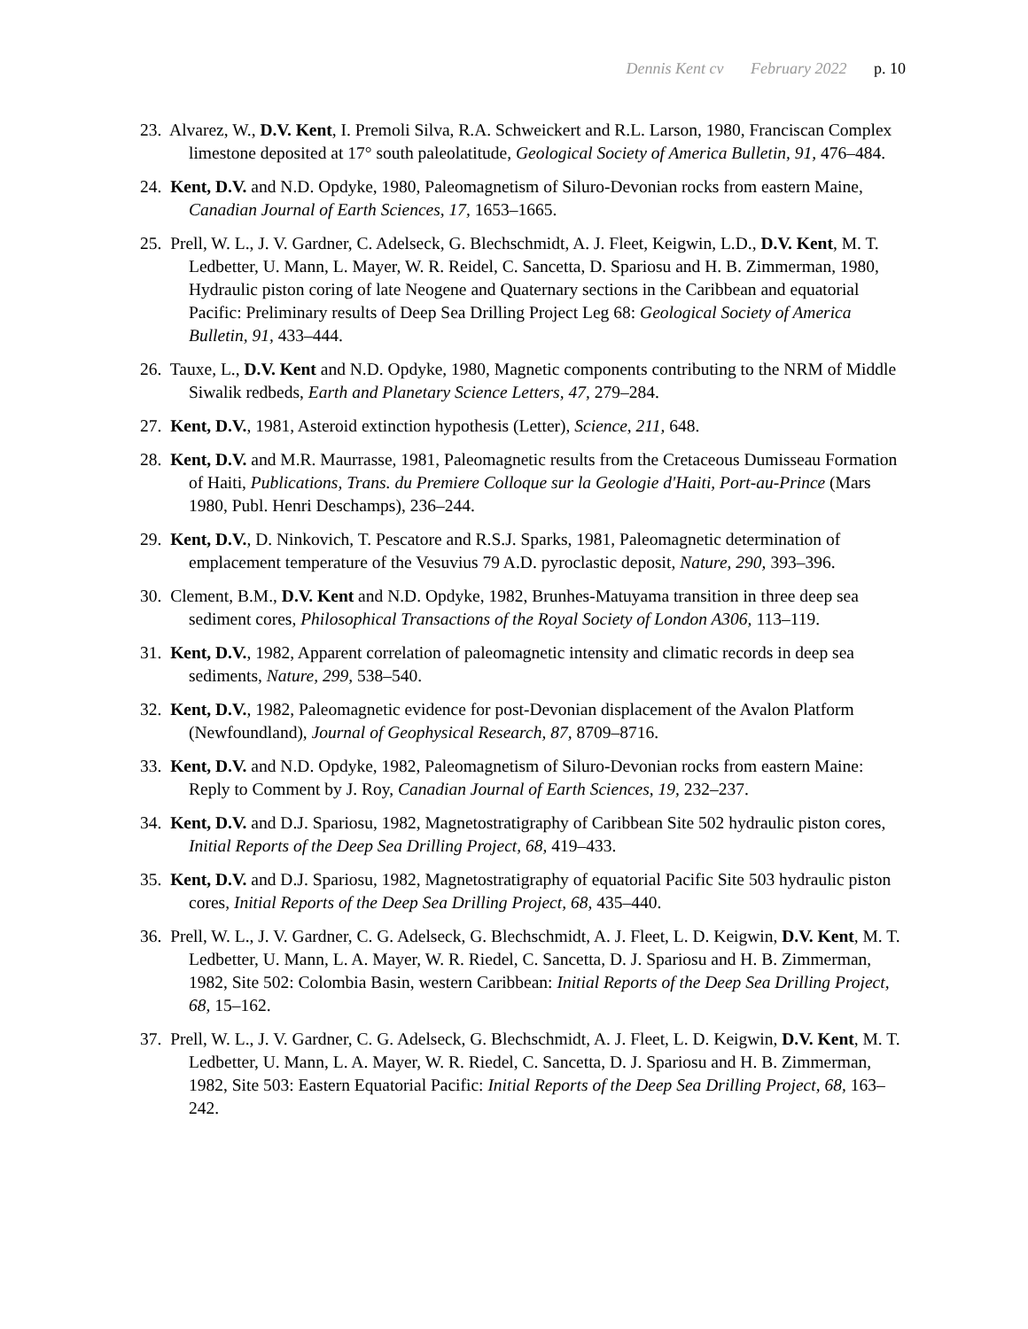Dennis Kent cv February 2022 p. 10
23. Alvarez, W., D.V. Kent, I. Premoli Silva, R.A. Schweickert and R.L. Larson, 1980, Franciscan Complex limestone deposited at 17° south paleolatitude, Geological Society of America Bulletin, 91, 476–484.
24. Kent, D.V. and N.D. Opdyke, 1980, Paleomagnetism of Siluro-Devonian rocks from eastern Maine, Canadian Journal of Earth Sciences, 17, 1653–1665.
25. Prell, W. L., J. V. Gardner, C. Adelseck, G. Blechschmidt, A. J. Fleet, Keigwin, L.D., D.V. Kent, M. T. Ledbetter, U. Mann, L. Mayer, W. R. Reidel, C. Sancetta, D. Spariosu and H. B. Zimmerman, 1980, Hydraulic piston coring of late Neogene and Quaternary sections in the Caribbean and equatorial Pacific: Preliminary results of Deep Sea Drilling Project Leg 68: Geological Society of America Bulletin, 91, 433–444.
26. Tauxe, L., D.V. Kent and N.D. Opdyke, 1980, Magnetic components contributing to the NRM of Middle Siwalik redbeds, Earth and Planetary Science Letters, 47, 279–284.
27. Kent, D.V., 1981, Asteroid extinction hypothesis (Letter), Science, 211, 648.
28. Kent, D.V. and M.R. Maurrasse, 1981, Paleomagnetic results from the Cretaceous Dumisseau Formation of Haiti, Publications, Trans. du Premiere Colloque sur la Geologie d'Haiti, Port-au-Prince (Mars 1980, Publ. Henri Deschamps), 236–244.
29. Kent, D.V., D. Ninkovich, T. Pescatore and R.S.J. Sparks, 1981, Paleomagnetic determination of emplacement temperature of the Vesuvius 79 A.D. pyroclastic deposit, Nature, 290, 393–396.
30. Clement, B.M., D.V. Kent and N.D. Opdyke, 1982, Brunhes-Matuyama transition in three deep sea sediment cores, Philosophical Transactions of the Royal Society of London A306, 113–119.
31. Kent, D.V., 1982, Apparent correlation of paleomagnetic intensity and climatic records in deep sea sediments, Nature, 299, 538–540.
32. Kent, D.V., 1982, Paleomagnetic evidence for post-Devonian displacement of the Avalon Platform (Newfoundland), Journal of Geophysical Research, 87, 8709–8716.
33. Kent, D.V. and N.D. Opdyke, 1982, Paleomagnetism of Siluro-Devonian rocks from eastern Maine: Reply to Comment by J. Roy, Canadian Journal of Earth Sciences, 19, 232–237.
34. Kent, D.V. and D.J. Spariosu, 1982, Magnetostratigraphy of Caribbean Site 502 hydraulic piston cores, Initial Reports of the Deep Sea Drilling Project, 68, 419–433.
35. Kent, D.V. and D.J. Spariosu, 1982, Magnetostratigraphy of equatorial Pacific Site 503 hydraulic piston cores, Initial Reports of the Deep Sea Drilling Project, 68, 435–440.
36. Prell, W. L., J. V. Gardner, C. G. Adelseck, G. Blechschmidt, A. J. Fleet, L. D. Keigwin, D.V. Kent, M. T. Ledbetter, U. Mann, L. A. Mayer, W. R. Riedel, C. Sancetta, D. J. Spariosu and H. B. Zimmerman, 1982, Site 502: Colombia Basin, western Caribbean: Initial Reports of the Deep Sea Drilling Project, 68, 15–162.
37. Prell, W. L., J. V. Gardner, C. G. Adelseck, G. Blechschmidt, A. J. Fleet, L. D. Keigwin, D.V. Kent, M. T. Ledbetter, U. Mann, L. A. Mayer, W. R. Riedel, C. Sancetta, D. J. Spariosu and H. B. Zimmerman, 1982, Site 503: Eastern Equatorial Pacific: Initial Reports of the Deep Sea Drilling Project, 68, 163–242.